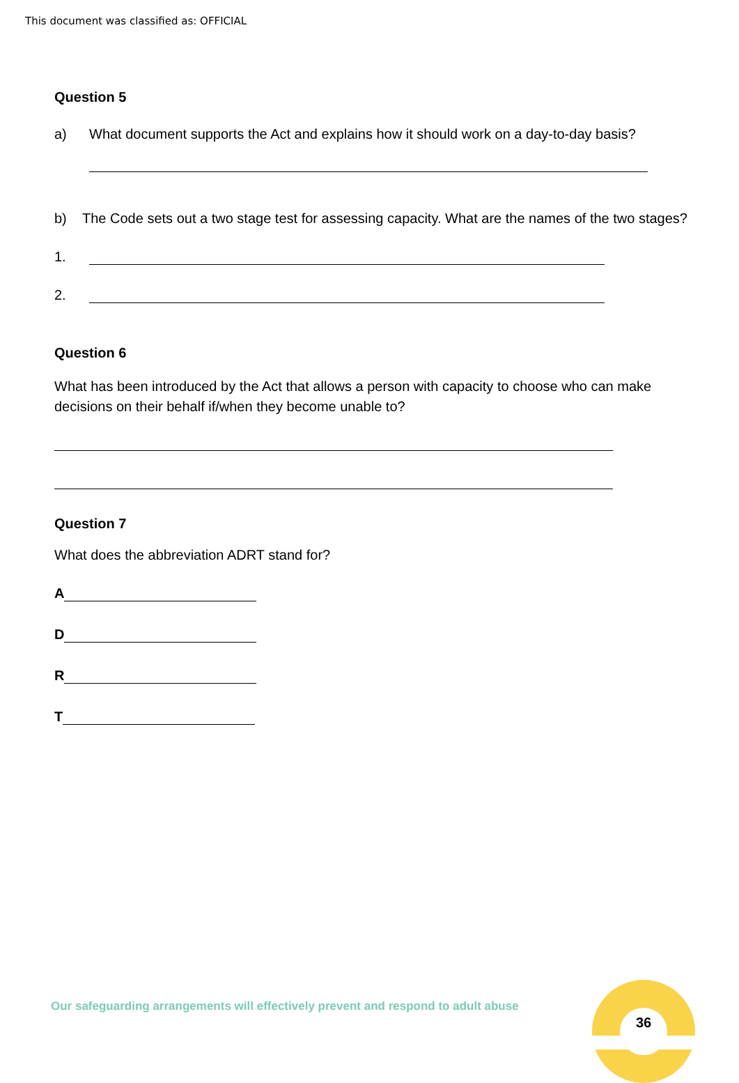This document was classified as: OFFICIAL
Question 5
a) What document supports the Act and explains how it should work on a day-to-day basis?
b) The Code sets out a two stage test for assessing capacity. What are the names of the two stages?
1.
2.
Question 6
What has been introduced by the Act that allows a person with capacity to choose who can make decisions on their behalf if/when they become unable to?
Question 7
What does the abbreviation ADRT stand for?
A
D
R
T
Our safeguarding arrangements will effectively prevent and respond to adult abuse
36